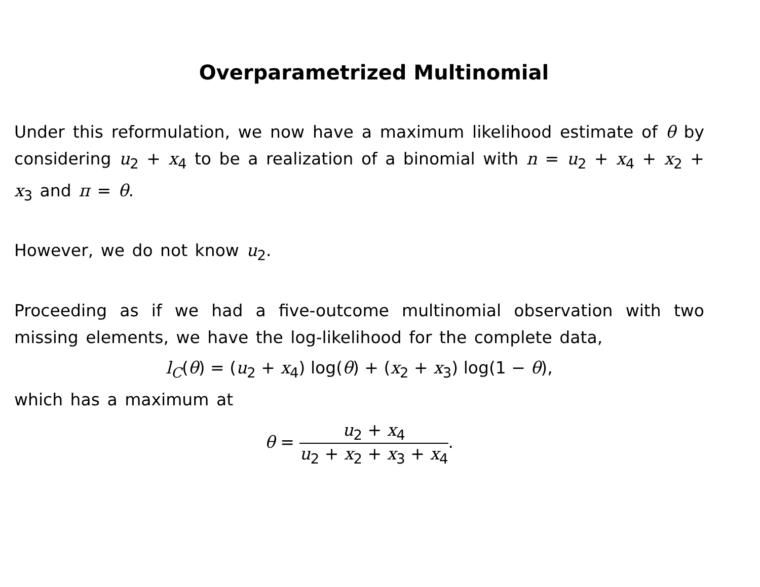Overparametrized Multinomial
Under this reformulation, we now have a maximum likelihood estimate of θ by considering u<sub>2</sub> + x<sub>4</sub> to be a realization of a binomial with n = u<sub>2</sub> + x<sub>4</sub> + x<sub>2</sub> + x<sub>3</sub> and π = θ.
However, we do not know u<sub>2</sub>.
Proceeding as if we had a five-outcome multinomial observation with two missing elements, we have the log-likelihood for the complete data,
l<sub>C</sub>(θ) = (u<sub>2</sub> + x<sub>4</sub>) log(θ) + (x<sub>2</sub> + x<sub>3</sub>) log(1 − θ),
which has a maximum at
θ = u<sub>2</sub> + x<sub>4</sub> u<sub>2</sub> + x<sub>2</sub> + x<sub>3</sub> + x<sub>4</sub>.